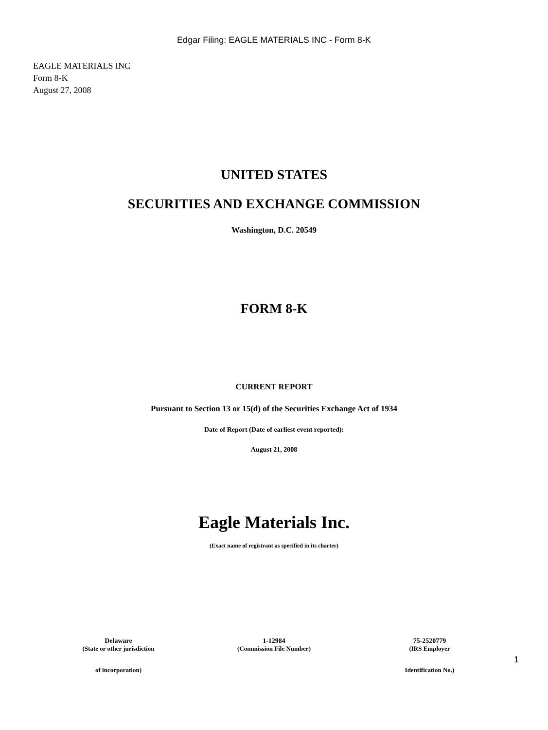Edgar Filing: EAGLE MATERIALS INC - Form 8-K
EAGLE MATERIALS INC
Form 8-K
August 27, 2008
UNITED STATES
SECURITIES AND EXCHANGE COMMISSION
Washington, D.C. 20549
FORM 8-K
CURRENT REPORT
Pursuant to Section 13 or 15(d) of the Securities Exchange Act of 1934
Date of Report (Date of earliest event reported):
August 21, 2008
Eagle Materials Inc.
(Exact name of registrant as specified in its charter)
| Delaware | 1-12984 | 75-2520779 |
| (State or other jurisdiction | (Commission File Number) | (IRS Employer |
| of incorporation) | | Identification No.) |
1